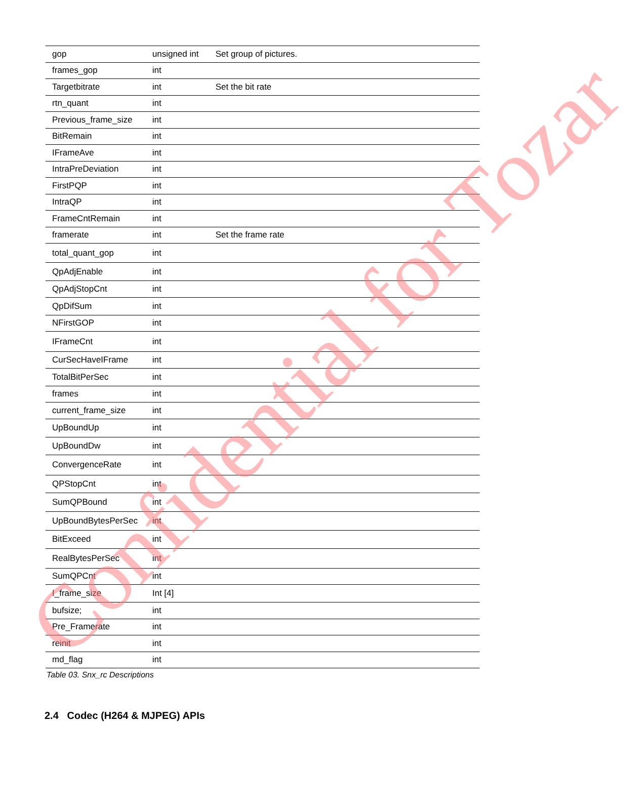| gop | unsigned int | Set group of pictures. |
| frames_gop | int | |
| Targetbitrate | int | Set the bit rate |
| rtn_quant | int | |
| Previous_frame_size | int | |
| BitRemain | int | |
| IFrameAve | int | |
| IntraPreDeviation | int | |
| FirstPQP | int | |
| IntraQP | int | |
| FrameCntRemain | int | |
| framerate | int | Set the frame rate |
| total_quant_gop | int | |
| QpAdjEnable | int | |
| QpAdjStopCnt | int | |
| QpDifSum | int | |
| NFirstGOP | int | |
| IFrameCnt | int | |
| CurSecHaveIFrame | int | |
| TotalBitPerSec | int | |
| frames | int | |
| current_frame_size | int | |
| UpBoundUp | int | |
| UpBoundDw | int | |
| ConvergenceRate | int | |
| QPStopCnt | int | |
| SumQPBound | int | |
| UpBoundBytesPerSec | int | |
| BitExceed | int | |
| RealBytesPerSec | int | |
| SumQPCnt | int | |
| I_frame_size | Int [4] | |
| bufsize; | int | |
| Pre_Framerate | int | |
| reinit | int | |
| md_flag | int | |
Table 03. Snx_rc Descriptions
2.4 Codec (H264 & MJPEG) APIs
Confidential for Tozar